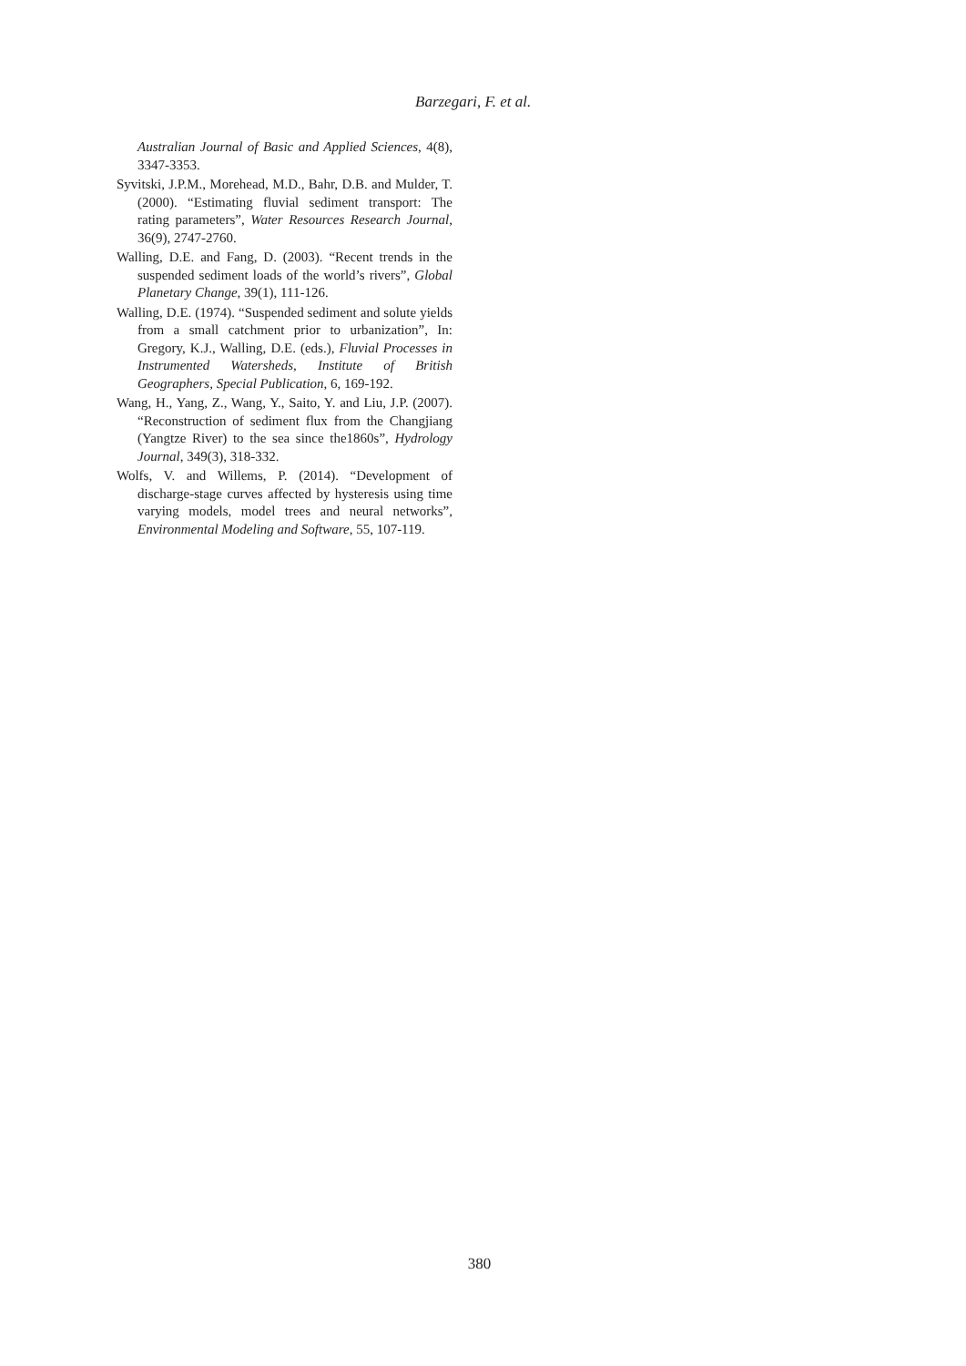Barzegari, F. et al.
Australian Journal of Basic and Applied Sciences, 4(8), 3347-3353.
Syvitski, J.P.M., Morehead, M.D., Bahr, D.B. and Mulder, T. (2000). “Estimating fluvial sediment transport: The rating parameters”, Water Resources Research Journal, 36(9), 2747-2760.
Walling, D.E. and Fang, D. (2003). “Recent trends in the suspended sediment loads of the world’s rivers”, Global Planetary Change, 39(1), 111-126.
Walling, D.E. (1974). “Suspended sediment and solute yields from a small catchment prior to urbanization”, In: Gregory, K.J., Walling, D.E. (eds.), Fluvial Processes in Instrumented Watersheds, Institute of British Geographers, Special Publication, 6, 169-192.
Wang, H., Yang, Z., Wang, Y., Saito, Y. and Liu, J.P. (2007). “Reconstruction of sediment flux from the Changjiang (Yangtze River) to the sea since the1860s”, Hydrology Journal, 349(3), 318-332.
Wolfs, V. and Willems, P. (2014). “Development of discharge-stage curves affected by hysteresis using time varying models, model trees and neural networks”, Environmental Modeling and Software, 55, 107-119.
380